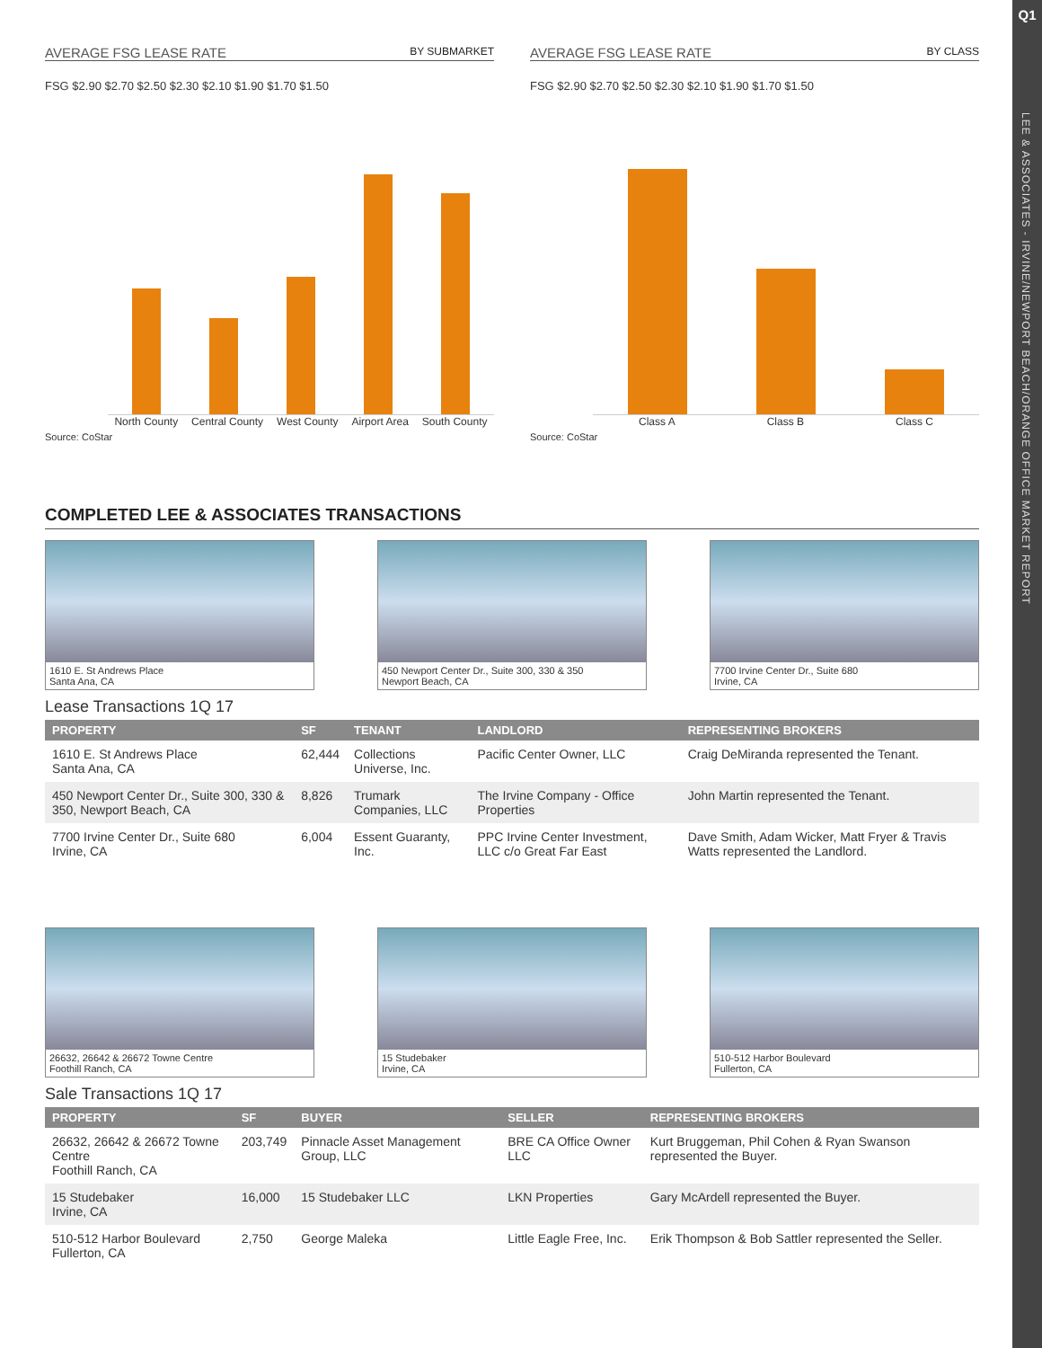Q1
LEE & ASSOCIATES - IRVINE/NEWPORT BEACH/ORANGE OFFICE MARKET REPORT
AVERAGE FSG LEASE RATE BY SUBMARKET
FSG $2.90 $2.70 $2.50 $2.30 $2.10 $1.90 $1.70 $1.50
North County Central County West County Airport Area South County
Source: CoStar
AVERAGE FSG LEASE RATE BY CLASS
FSG $2.90 $2.70 $2.50 $2.30 $2.10 $1.90 $1.70 $1.50
Class A Class B Class C
Source: CoStar
COMPLETED LEE & ASSOCIATES TRANSACTIONS
1610 E. St Andrews Place
Santa Ana, CA
450 Newport Center Dr., Suite 300, 330 & 350
Newport Beach, CA
7700 Irvine Center Dr., Suite 680
Irvine, CA
Lease Transactions 1Q 17
| PROPERTY | SF | TENANT | LANDLORD | REPRESENTING BROKERS |
| --- | --- | --- | --- | --- |
| 1610 E. St Andrews Place Santa Ana, CA | 62,444 | Collections Universe, Inc. | Pacific Center Owner, LLC | Craig DeMiranda represented the Tenant. |
| 450 Newport Center Dr., Suite 300, 330 & 350, Newport Beach, CA | 8,826 | Trumark Companies, LLC | The Irvine Company - Office Properties | John Martin represented the Tenant. |
| 7700 Irvine Center Dr., Suite 680 Irvine, CA | 6,004 | Essent Guaranty, Inc. | PPC Irvine Center Investment, LLC c/o Great Far East | Dave Smith, Adam Wicker, Matt Fryer & Travis Watts represented the Landlord. |
26632, 26642 & 26672 Towne Centre
Foothill Ranch, CA
15 Studebaker
Irvine, CA
510-512 Harbor Boulevard
Fullerton, CA
Sale Transactions 1Q 17
| PROPERTY | SF | BUYER | SELLER | REPRESENTING BROKERS |
| --- | --- | --- | --- | --- |
| 26632, 26642 & 26672 Towne Centre Foothill Ranch, CA | 203,749 | Pinnacle Asset Management Group, LLC | BRE CA Office Owner LLC | Kurt Bruggeman, Phil Cohen & Ryan Swanson represented the Buyer. |
| 15 Studebaker Irvine, CA | 16,000 | 15 Studebaker LLC | LKN Properties | Gary McArdell represented the Buyer. |
| 510-512 Harbor Boulevard Fullerton, CA | 2,750 | George Maleka | Little Eagle Free, Inc. | Erik Thompson & Bob Sattler represented the Seller. |